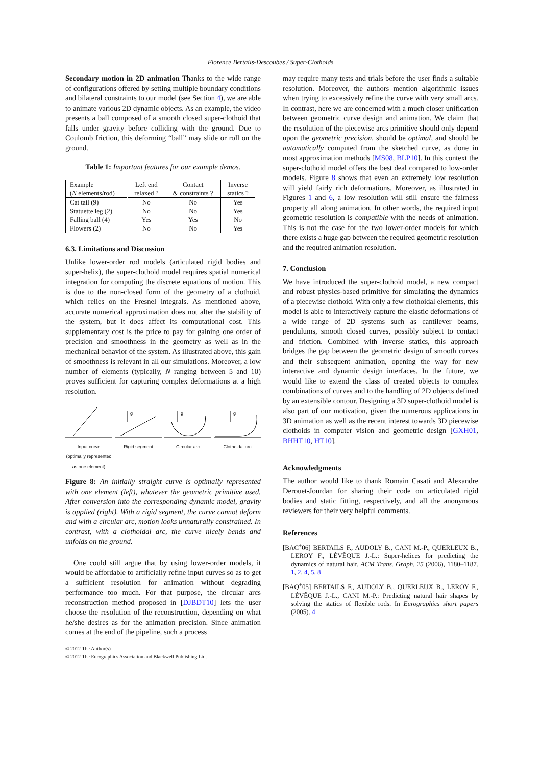Florence Bertails-Descoubes / Super-Clothoids
Secondary motion in 2D animation Thanks to the wide range of configurations offered by setting multiple boundary conditions and bilateral constraints to our model (see Section 4), we are able to animate various 2D dynamic objects. As an example, the video presents a ball composed of a smooth closed super-clothoid that falls under gravity before colliding with the ground. Due to Coulomb friction, this deforming “ball” may slide or roll on the ground.
Table 1: Important features for our example demos.
| Example | Left end | Contact | Inverse |
| ( N elements/rod) | relaxed ? | & constraints ? | statics ? |
| Cat tail (9) | No | No | Yes |
| Statuette leg (2) | No | No | Yes |
| Falling ball (4) | Yes | Yes | No |
| Flowers (2) | No | No | Yes |
6.3. Limitations and Discussion
Unlike lower-order rod models (articulated rigid bodies and super-helix), the super-clothoid model requires spatial numerical integration for computing the discrete equations of motion. This is due to the non-closed form of the geometry of a clothoid, which relies on the Fresnel integrals. As mentioned above, accurate numerical approximation does not alter the stability of the system, but it does affect its computational cost. This supplementary cost is the price to pay for gaining one order of precision and smoothness in the geometry as well as in the mechanical behavior of the system. As illustrated above, this gain of smoothness is relevant in all our simulations. Moreover, a low number of elements (typically, N ranging between 5 and 10) proves sufficient for capturing complex deformations at a high resolution.
Input curve
(optimally represented as one element)
g
Rigid segment
g
Circular arc
g
Clothoidal arc
Figure 8: An initially straight curve is optimally represented with one element (left), whatever the geometric primitive used. After conversion into the corresponding dynamic model, gravity is applied (right). With a rigid segment, the curve cannot deform and with a circular arc, motion looks unnaturally constrained. In contrast, with a clothoidal arc, the curve nicely bends and unfolds on the ground.
One could still argue that by using lower-order models, it would be affordable to artificially refine input curves so as to get a sufficient resolution for animation without degrading performance too much. For that purpose, the circular arcs reconstruction method proposed in [DJBDT10] lets the user choose the resolution of the reconstruction, depending on what he/she desires as for the animation precision. Since animation comes at the end of the pipeline, such a process
may require many tests and trials before the user finds a suitable resolution. Moreover, the authors mention algorithmic issues when trying to excessively refine the curve with very small arcs. In contrast, here we are concerned with a much closer unification between geometric curve design and animation. We claim that the resolution of the piecewise arcs primitive should only depend upon the geometric precision, should be optimal, and should be automatically computed from the sketched curve, as done in most approximation methods [MS08, BLP10]. In this context the super-clothoid model offers the best deal compared to low-order models. Figure 8 shows that even an extremely low resolution will yield fairly rich deformations. Moreover, as illustrated in Figures 1 and 6, a low resolution will still ensure the fairness property all along animation. In other words, the required input geometric resolution is compatible with the needs of animation. This is not the case for the two lower-order models for which there exists a huge gap between the required geometric resolution and the required animation resolution.
7. Conclusion
We have introduced the super-clothoid model, a new compact and robust physics-based primitive for simulating the dynamics of a piecewise clothoid. With only a few clothoidal elements, this model is able to interactively capture the elastic deformations of a wide range of 2D systems such as cantilever beams, pendulums, smooth closed curves, possibly subject to contact and friction. Combined with inverse statics, this approach bridges the gap between the geometric design of smooth curves and their subsequent animation, opening the way for new interactive and dynamic design interfaces. In the future, we would like to extend the class of created objects to complex combinations of curves and to the handling of 2D objects defined by an extensible contour. Designing a 3D super-clothoid model is also part of our motivation, given the numerous applications in 3D animation as well as the recent interest towards 3D piecewise clothoids in computer vision and geometric design [GXH01, BHHT10, HT10].
Acknowledgments
The author would like to thank Romain Casati and Alexandre Derouet-Jourdan for sharing their code on articulated rigid bodies and static fitting, respectively, and all the anonymous reviewers for their very helpful comments.
References
[BAC<sup>+</sup>06] BERTAILS F., AUDOLY B., CANI M.-P., QUERLEUX B., LEROY F., LÉVÊQUE J.-L.: Super-helices for predicting the dynamics of natural hair. ACM Trans. Graph. 25 (2006), 1180–1187. 1, 2, 4, 5, 8
[BAQ<sup>+</sup>05] BERTAILS F., AUDOLY B., QUERLEUX B., LEROY F., LÉVÊQUE J.-L., CANI M.-P.: Predicting natural hair shapes by solving the statics of flexible rods. In Eurographics short papers (2005). 4
© 2012 The Author(s)
© 2012 The Eurographics Association and Blackwell Publishing Ltd.